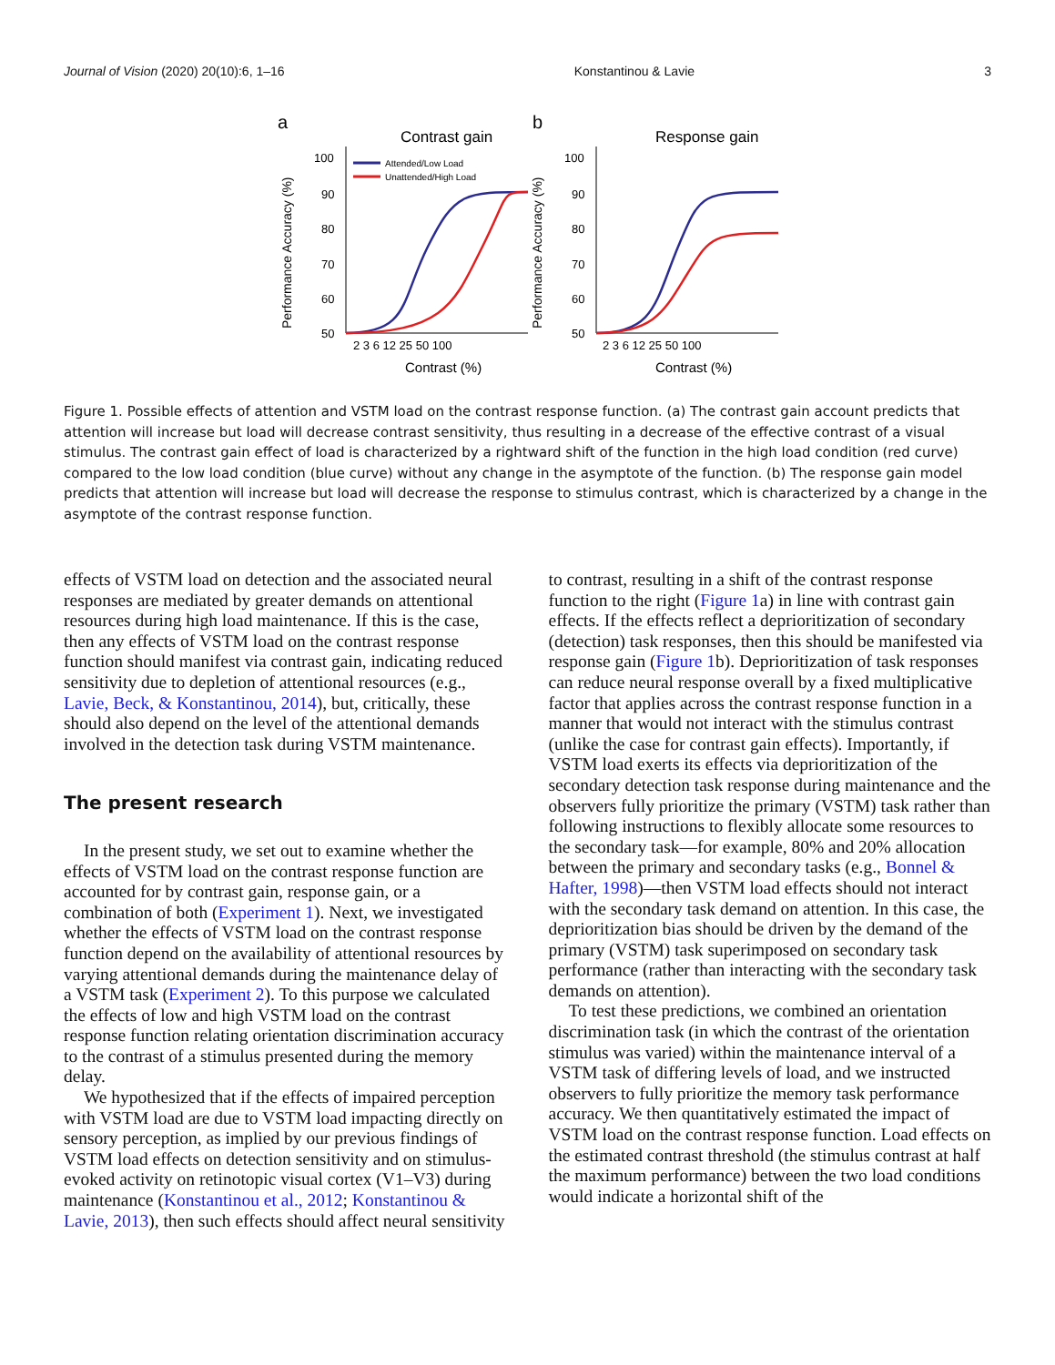Journal of Vision (2020) 20(10):6, 1–16 Konstantinou & Lavie 3
a
Contrast gain
100
90
80
70
60
50
Performance Accuracy (%)
Attended/Low Load
Unattended/High Load
2 3 6 12 25 50 100
Contrast (%)
b
Response gain
100
90
80
70
60
50
Performance Accuracy (%)
2 3 6 12 25 50 100
Contrast (%)
Figure 1. Possible effects of attention and VSTM load on the contrast response function. (a) The contrast gain account predicts that attention will increase but load will decrease contrast sensitivity, thus resulting in a decrease of the effective contrast of a visual stimulus. The contrast gain effect of load is characterized by a rightward shift of the function in the high load condition (red curve) compared to the low load condition (blue curve) without any change in the asymptote of the function. (b) The response gain model predicts that attention will increase but load will decrease the response to stimulus contrast, which is characterized by a change in the asymptote of the contrast response function.
effects of VSTM load on detection and the associated neural responses are mediated by greater demands on attentional resources during high load maintenance. If this is the case, then any effects of VSTM load on the contrast response function should manifest via contrast gain, indicating reduced sensitivity due to depletion of attentional resources (e.g., Lavie, Beck, & Konstantinou, 2014), but, critically, these should also depend on the level of the attentional demands involved in the detection task during VSTM maintenance.
The present research
In the present study, we set out to examine whether the effects of VSTM load on the contrast response function are accounted for by contrast gain, response gain, or a combination of both (Experiment 1). Next, we investigated whether the effects of VSTM load on the contrast response function depend on the availability of attentional resources by varying attentional demands during the maintenance delay of a VSTM task (Experiment 2). To this purpose we calculated the effects of low and high VSTM load on the contrast response function relating orientation discrimination accuracy to the contrast of a stimulus presented during the memory delay.
We hypothesized that if the effects of impaired perception with VSTM load are due to VSTM load impacting directly on sensory perception, as implied by our previous findings of VSTM load effects on detection sensitivity and on stimulus-evoked activity on retinotopic visual cortex (V1–V3) during maintenance (Konstantinou et al., 2012; Konstantinou & Lavie, 2013), then such effects should affect neural sensitivity
to contrast, resulting in a shift of the contrast response function to the right (Figure 1a) in line with contrast gain effects. If the effects reflect a deprioritization of secondary (detection) task responses, then this should be manifested via response gain (Figure 1b). Deprioritization of task responses can reduce neural response overall by a fixed multiplicative factor that applies across the contrast response function in a manner that would not interact with the stimulus contrast (unlike the case for contrast gain effects). Importantly, if VSTM load exerts its effects via deprioritization of the secondary detection task response during maintenance and the observers fully prioritize the primary (VSTM) task rather than following instructions to flexibly allocate some resources to the secondary task—for example, 80% and 20% allocation between the primary and secondary tasks (e.g., Bonnel & Hafter, 1998)—then VSTM load effects should not interact with the secondary task demand on attention. In this case, the deprioritization bias should be driven by the demand of the primary (VSTM) task superimposed on secondary task performance (rather than interacting with the secondary task demands on attention).
To test these predictions, we combined an orientation discrimination task (in which the contrast of the orientation stimulus was varied) within the maintenance interval of a VSTM task of differing levels of load, and we instructed observers to fully prioritize the memory task performance accuracy. We then quantitatively estimated the impact of VSTM load on the contrast response function. Load effects on the estimated contrast threshold (the stimulus contrast at half the maximum performance) between the two load conditions would indicate a horizontal shift of the